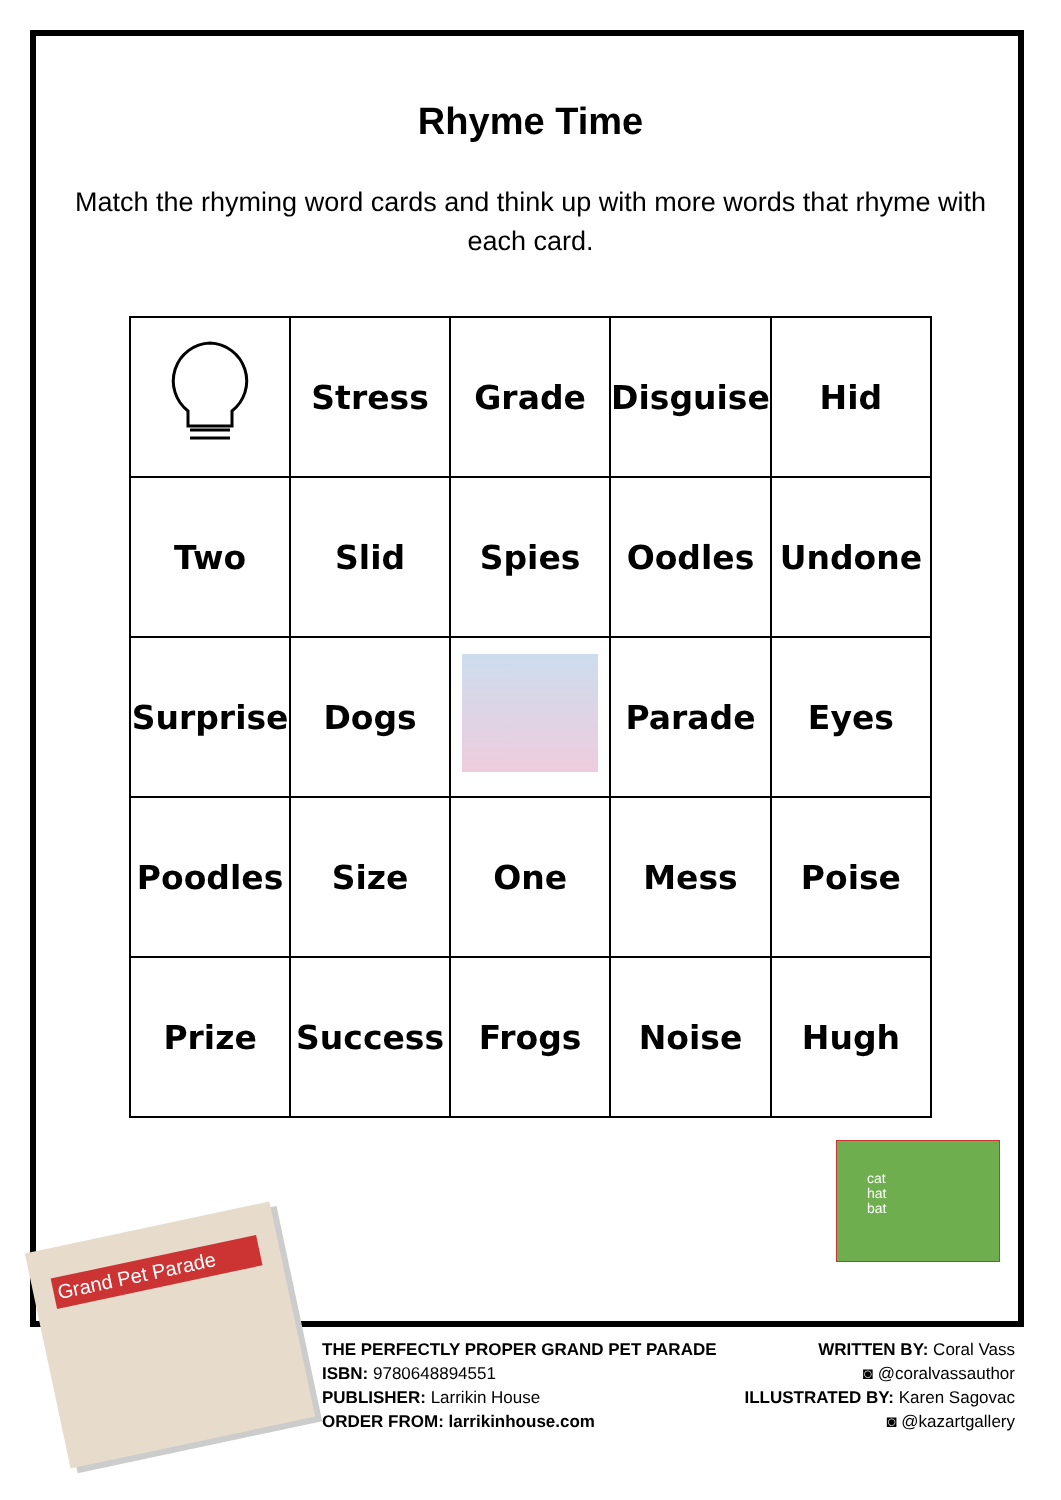Rhyme Time
Match the rhyming word cards and think up with more words that rhyme with each card.
| | Stress | Grade | Disguise | Hid |
| Two | Slid | Spies | Oodles | Undone |
| Surprise | Dogs | | Parade | Eyes |
| Poodles | Size | One | Mess | Poise |
| Prize | Success | Frogs | Noise | Hugh |
cat
hat
bat
Grand Pet Parade
THE PERFECTLY PROPER GRAND PET PARADE
ISBN: 9780648894551
PUBLISHER: Larrikin House
ORDER FROM: larrikinhouse.com
WRITTEN BY: Coral Vass
◙ @coralvassauthor
ILLUSTRATED BY: Karen Sagovac
◙ @kazartgallery